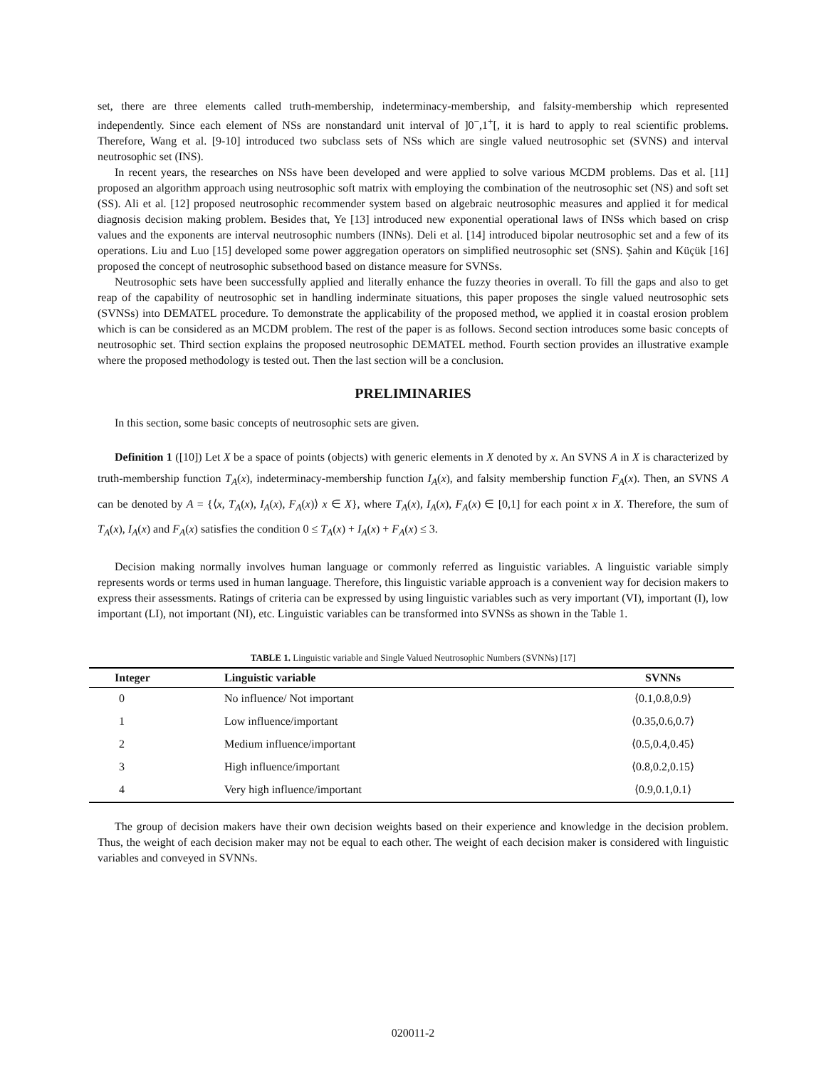set, there are three elements called truth-membership, indeterminacy-membership, and falsity-membership which represented independently. Since each element of NSs are nonstandard unit interval of ]0<sup>−</sup>,1<sup>+</sup>[, it is hard to apply to real scientific problems. Therefore, Wang et al. [9-10] introduced two subclass sets of NSs which are single valued neutrosophic set (SVNS) and interval neutrosophic set (INS).
In recent years, the researches on NSs have been developed and were applied to solve various MCDM problems. Das et al. [11] proposed an algorithm approach using neutrosophic soft matrix with employing the combination of the neutrosophic set (NS) and soft set (SS). Ali et al. [12] proposed neutrosophic recommender system based on algebraic neutrosophic measures and applied it for medical diagnosis decision making problem. Besides that, Ye [13] introduced new exponential operational laws of INSs which based on crisp values and the exponents are interval neutrosophic numbers (INNs). Deli et al. [14] introduced bipolar neutrosophic set and a few of its operations. Liu and Luo [15] developed some power aggregation operators on simplified neutrosophic set (SNS). Şahin and Küçük [16] proposed the concept of neutrosophic subsethood based on distance measure for SVNSs.
Neutrosophic sets have been successfully applied and literally enhance the fuzzy theories in overall. To fill the gaps and also to get reap of the capability of neutrosophic set in handling inderminate situations, this paper proposes the single valued neutrosophic sets (SVNSs) into DEMATEL procedure. To demonstrate the applicability of the proposed method, we applied it in coastal erosion problem which is can be considered as an MCDM problem. The rest of the paper is as follows. Second section introduces some basic concepts of neutrosophic set. Third section explains the proposed neutrosophic DEMATEL method. Fourth section provides an illustrative example where the proposed methodology is tested out. Then the last section will be a conclusion.
PRELIMINARIES
In this section, some basic concepts of neutrosophic sets are given.
Definition 1 ([10]) Let X be a space of points (objects) with generic elements in X denoted by x. An SVNS A in X is characterized by truth-membership function T<sub>A</sub>(x), indeterminacy-membership function I<sub>A</sub>(x), and falsity membership function F<sub>A</sub>(x). Then, an SVNS A can be denoted by A = {⟨x, T<sub>A</sub>(x), I<sub>A</sub>(x), F<sub>A</sub>(x)⟩ x ∈ X}, where T<sub>A</sub>(x), I<sub>A</sub>(x), F<sub>A</sub>(x) ∈ [0,1] for each point x in X. Therefore, the sum of T<sub>A</sub>(x), I<sub>A</sub>(x) and F<sub>A</sub>(x) satisfies the condition 0 ≤ T<sub>A</sub>(x) + I<sub>A</sub>(x) + F<sub>A</sub>(x) ≤ 3.
Decision making normally involves human language or commonly referred as linguistic variables. A linguistic variable simply represents words or terms used in human language. Therefore, this linguistic variable approach is a convenient way for decision makers to express their assessments. Ratings of criteria can be expressed by using linguistic variables such as very important (VI), important (I), low important (LI), not important (NI), etc. Linguistic variables can be transformed into SVNSs as shown in the Table 1.
TABLE 1. Linguistic variable and Single Valued Neutrosophic Numbers (SVNNs) [17]
| Integer | Linguistic variable | SVNNs |
| --- | --- | --- |
| 0 | No influence/ Not important | ⟨0.1,0.8,0.9⟩ |
| 1 | Low influence/important | ⟨0.35,0.6,0.7⟩ |
| 2 | Medium influence/important | ⟨0.5,0.4,0.45⟩ |
| 3 | High influence/important | ⟨0.8,0.2,0.15⟩ |
| 4 | Very high influence/important | ⟨0.9,0.1,0.1⟩ |
The group of decision makers have their own decision weights based on their experience and knowledge in the decision problem. Thus, the weight of each decision maker may not be equal to each other. The weight of each decision maker is considered with linguistic variables and conveyed in SVNNs.
020011-2